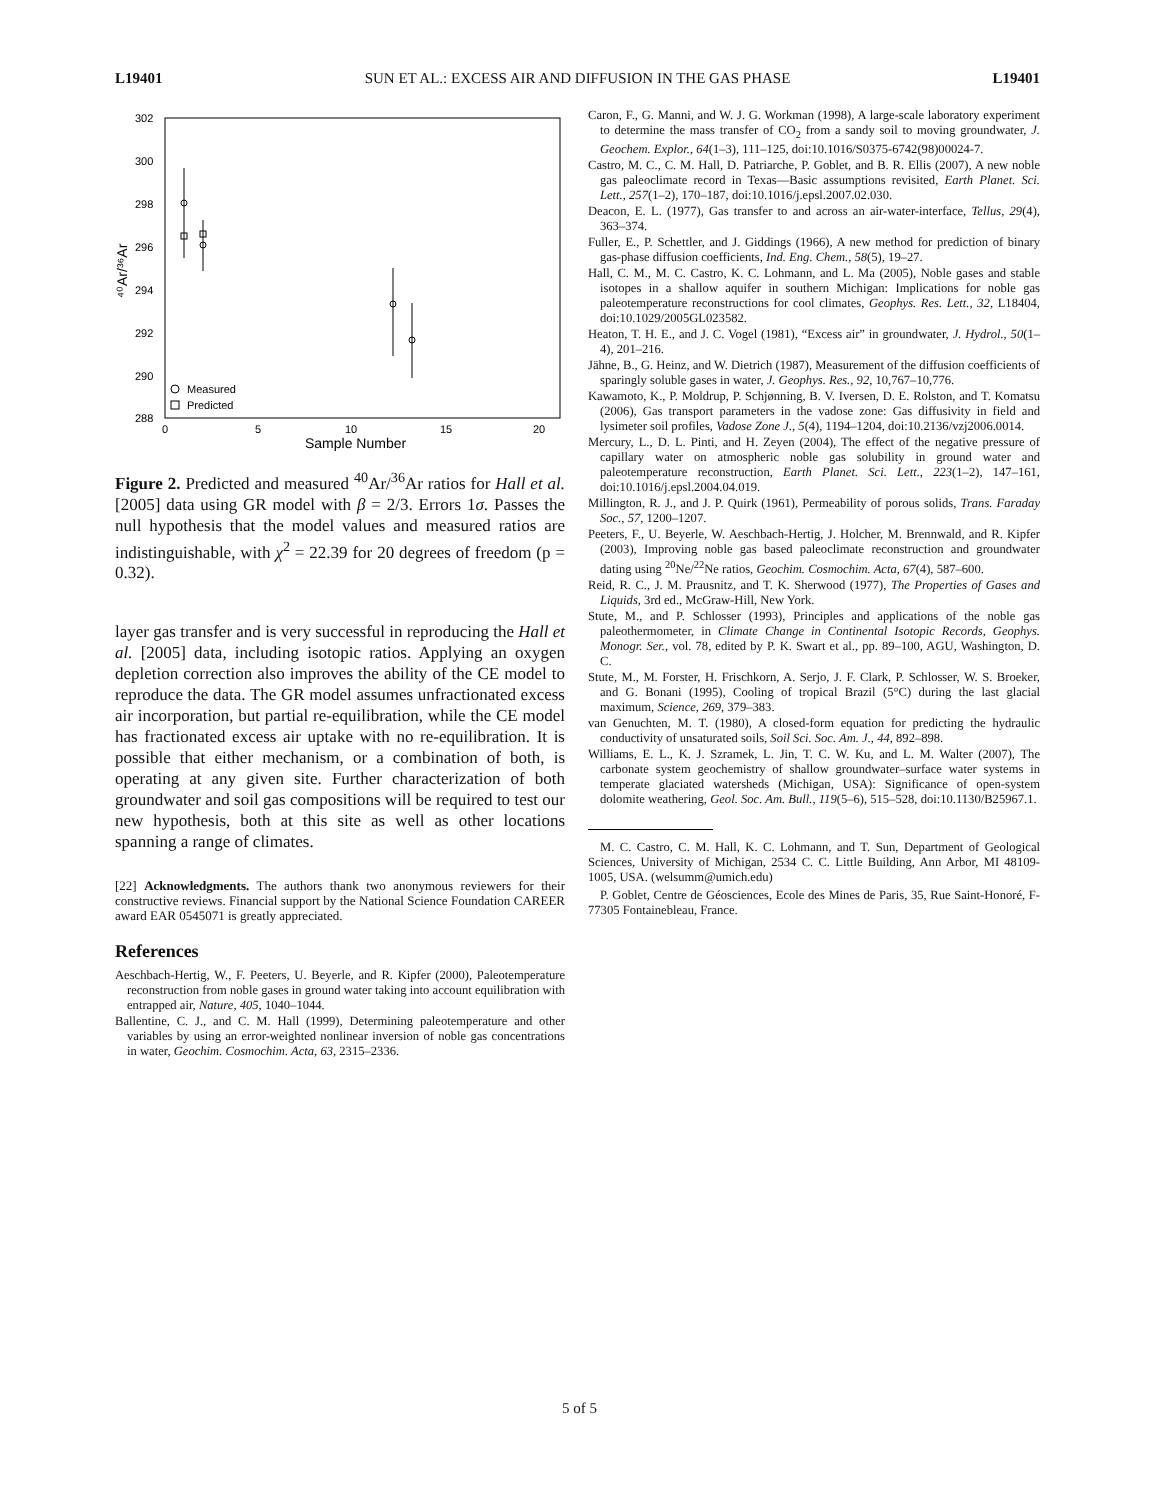L19401 SUN ET AL.: EXCESS AIR AND DIFFUSION IN THE GAS PHASE L19401
302
300
298
296
294
292
290
288
0
5
10
15
20
Sample Number
⁴⁰Ar/³⁶Ar
Measured
Predicted
Figure 2. Predicted and measured <sup>40</sup>Ar/<sup>36</sup>Ar ratios for Hall et al. [2005] data using GR model with β = 2/3. Errors 1σ. Passes the null hypothesis that the model values and measured ratios are indistinguishable, with χ<sup>2</sup> = 22.39 for 20 degrees of freedom (p = 0.32).
layer gas transfer and is very successful in reproducing the Hall et al. [2005] data, including isotopic ratios. Applying an oxygen depletion correction also improves the ability of the CE model to reproduce the data. The GR model assumes unfractionated excess air incorporation, but partial re-equilibration, while the CE model has fractionated excess air uptake with no re-equilibration. It is possible that either mechanism, or a combination of both, is operating at any given site. Further characterization of both groundwater and soil gas compositions will be required to test our new hypothesis, both at this site as well as other locations spanning a range of climates.
[22] Acknowledgments. The authors thank two anonymous reviewers for their constructive reviews. Financial support by the National Science Foundation CAREER award EAR 0545071 is greatly appreciated.
References
Aeschbach-Hertig, W., F. Peeters, U. Beyerle, and R. Kipfer (2000), Paleotemperature reconstruction from noble gases in ground water taking into account equilibration with entrapped air, Nature, 405, 1040–1044.
Ballentine, C. J., and C. M. Hall (1999), Determining paleotemperature and other variables by using an error-weighted nonlinear inversion of noble gas concentrations in water, Geochim. Cosmochim. Acta, 63, 2315–2336.
Caron, F., G. Manni, and W. J. G. Workman (1998), A large-scale laboratory experiment to determine the mass transfer of CO<sub>2</sub> from a sandy soil to moving groundwater, J. Geochem. Explor., 64(1–3), 111–125, doi:10.1016/S0375-6742(98)00024-7.
Castro, M. C., C. M. Hall, D. Patriarche, P. Goblet, and B. R. Ellis (2007), A new noble gas paleoclimate record in Texas—Basic assumptions revisited, Earth Planet. Sci. Lett., 257(1–2), 170–187, doi:10.1016/j.epsl.2007.02.030.
Deacon, E. L. (1977), Gas transfer to and across an air-water-interface, Tellus, 29(4), 363–374.
Fuller, E., P. Schettler, and J. Giddings (1966), A new method for prediction of binary gas-phase diffusion coefficients, Ind. Eng. Chem., 58(5), 19–27.
Hall, C. M., M. C. Castro, K. C. Lohmann, and L. Ma (2005), Noble gases and stable isotopes in a shallow aquifer in southern Michigan: Implications for noble gas paleotemperature reconstructions for cool climates, Geophys. Res. Lett., 32, L18404, doi:10.1029/2005GL023582.
Heaton, T. H. E., and J. C. Vogel (1981), “Excess air” in groundwater, J. Hydrol., 50(1–4), 201–216.
Jähne, B., G. Heinz, and W. Dietrich (1987), Measurement of the diffusion coefficients of sparingly soluble gases in water, J. Geophys. Res., 92, 10,767–10,776.
Kawamoto, K., P. Moldrup, P. Schjønning, B. V. Iversen, D. E. Rolston, and T. Komatsu (2006), Gas transport parameters in the vadose zone: Gas diffusivity in field and lysimeter soil profiles, Vadose Zone J., 5(4), 1194–1204, doi:10.2136/vzj2006.0014.
Mercury, L., D. L. Pinti, and H. Zeyen (2004), The effect of the negative pressure of capillary water on atmospheric noble gas solubility in ground water and paleotemperature reconstruction, Earth Planet. Sci. Lett., 223(1–2), 147–161, doi:10.1016/j.epsl.2004.04.019.
Millington, R. J., and J. P. Quirk (1961), Permeability of porous solids, Trans. Faraday Soc., 57, 1200–1207.
Peeters, F., U. Beyerle, W. Aeschbach-Hertig, J. Holcher, M. Brennwald, and R. Kipfer (2003), Improving noble gas based paleoclimate reconstruction and groundwater dating using <sup>20</sup>Ne/<sup>22</sup>Ne ratios, Geochim. Cosmochim. Acta, 67(4), 587–600.
Reid, R. C., J. M. Prausnitz, and T. K. Sherwood (1977), The Properties of Gases and Liquids, 3rd ed., McGraw-Hill, New York.
Stute, M., and P. Schlosser (1993), Principles and applications of the noble gas paleothermometer, in Climate Change in Continental Isotopic Records, Geophys. Monogr. Ser., vol. 78, edited by P. K. Swart et al., pp. 89–100, AGU, Washington, D. C.
Stute, M., M. Forster, H. Frischkorn, A. Serjo, J. F. Clark, P. Schlosser, W. S. Broeker, and G. Bonani (1995), Cooling of tropical Brazil (5°C) during the last glacial maximum, Science, 269, 379–383.
van Genuchten, M. T. (1980), A closed-form equation for predicting the hydraulic conductivity of unsaturated soils, Soil Sci. Soc. Am. J., 44, 892–898.
Williams, E. L., K. J. Szramek, L. Jin, T. C. W. Ku, and L. M. Walter (2007), The carbonate system geochemistry of shallow groundwater–surface water systems in temperate glaciated watersheds (Michigan, USA): Significance of open-system dolomite weathering, Geol. Soc. Am. Bull., 119(5–6), 515–528, doi:10.1130/B25967.1.
M. C. Castro, C. M. Hall, K. C. Lohmann, and T. Sun, Department of Geological Sciences, University of Michigan, 2534 C. C. Little Building, Ann Arbor, MI 48109-1005, USA. (welsumm@umich.edu)
P. Goblet, Centre de Géosciences, Ecole des Mines de Paris, 35, Rue Saint-Honoré, F-77305 Fontainebleau, France.
5 of 5